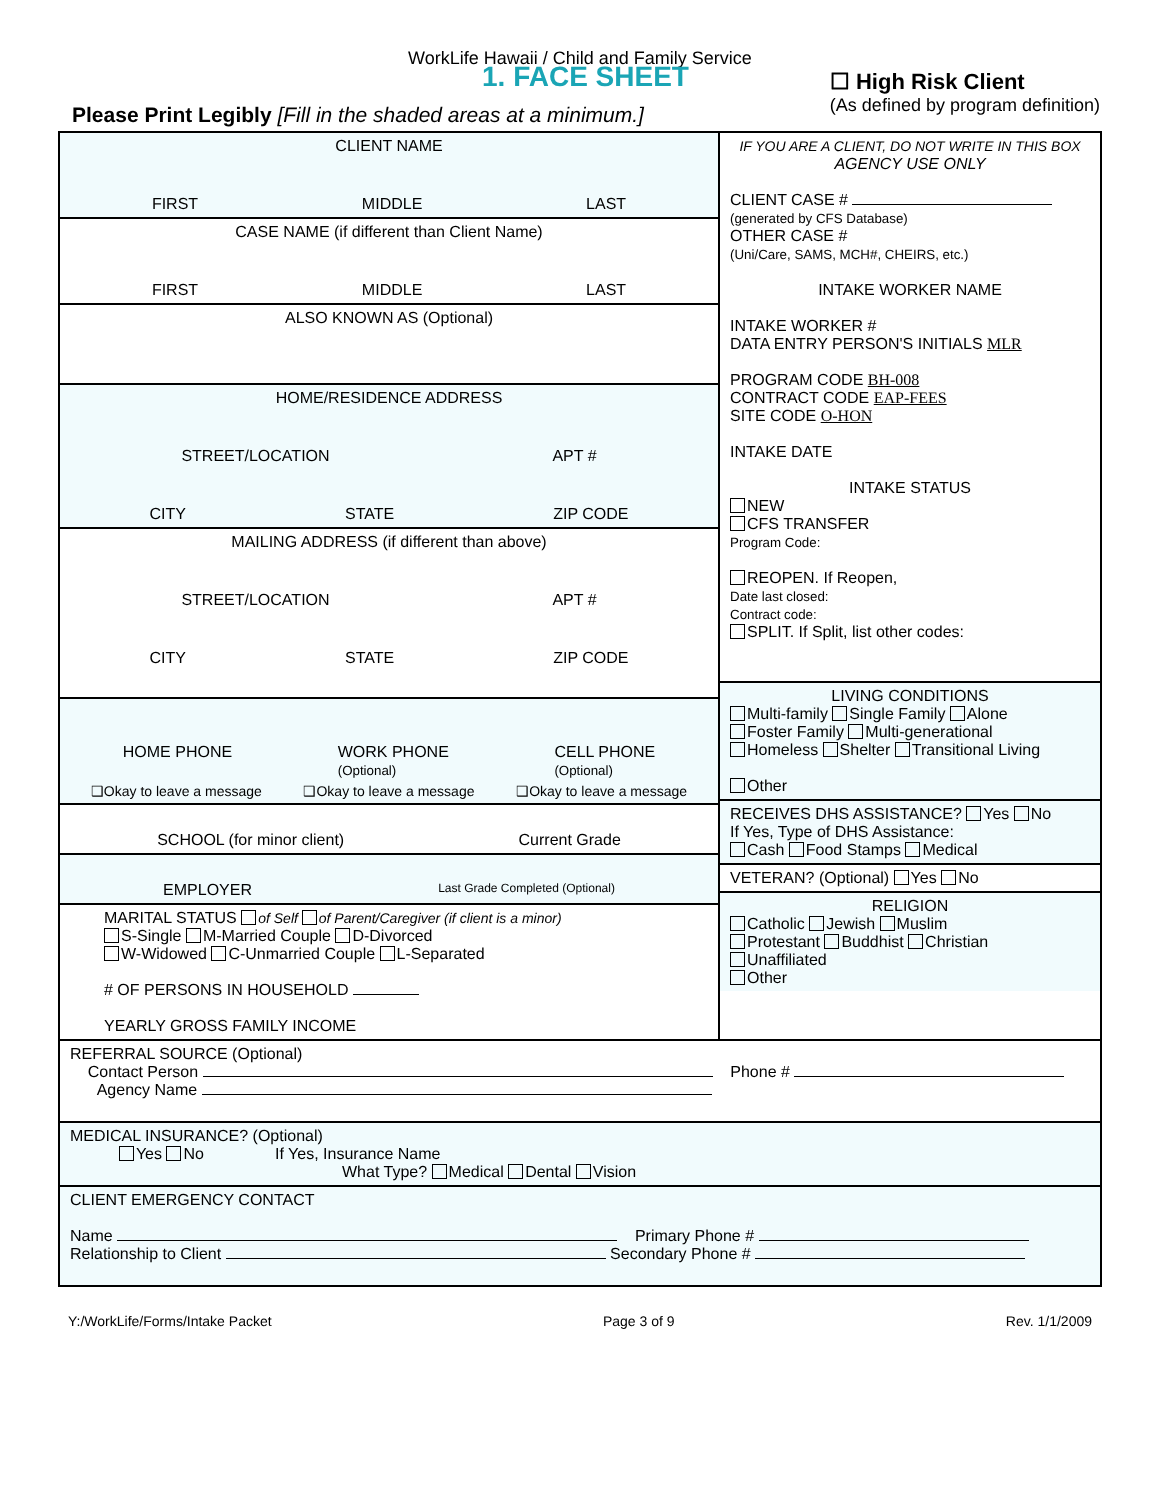WorkLife Hawaii / Child and Family Service
1. FACE SHEET
Please Print Legibly [Fill in the shaded areas at a minimum.]
☐ High Risk Client
(As defined by program definition)
CLIENT NAME
FIRST MIDDLE LAST
CASE NAME (if different than Client Name)
FIRST MIDDLE LAST
ALSO KNOWN AS (Optional)
HOME/RESIDENCE ADDRESS
STREET/LOCATION APT #
CITY STATE ZIP CODE
MAILING ADDRESS (if different than above)
STREET/LOCATION APT #
CITY STATE ZIP CODE
HOME PHONE WORK PHONE
(Optional) CELL PHONE
(Optional)
❑Okay to leave a message ❑Okay to leave a message ❑Okay to leave a message
SCHOOL (for minor client) Current Grade
EMPLOYER Last Grade Completed (Optional)
MARITAL STATUS of Self of Parent/Caregiver (if client is a minor)
S-Single M-Married Couple D-Divorced
W-Widowed C-Unmarried Couple L-Separated
# OF PERSONS IN HOUSEHOLD
YEARLY GROSS FAMILY INCOME
IF YOU ARE A CLIENT, DO NOT WRITE IN THIS BOX
AGENCY USE ONLY
CLIENT CASE #
(generated by CFS Database)
OTHER CASE #
(Uni/Care, SAMS, MCH#, CHEIRS, etc.)
INTAKE WORKER NAME
INTAKE WORKER #
DATA ENTRY PERSON'S INITIALS MLR
PROGRAM CODE BH-008
CONTRACT CODE EAP-FEES
SITE CODE O-HON
INTAKE DATE
INTAKE STATUS
NEW
CFS TRANSFER
Program Code:
REOPEN. If Reopen,
Date last closed:
Contract code:
SPLIT. If Split, list other codes:
LIVING CONDITIONS
Multi-family Single Family Alone
Foster Family Multi-generational
Homeless Shelter Transitional Living
Other
RECEIVES DHS ASSISTANCE? Yes No
If Yes, Type of DHS Assistance:
Cash Food Stamps Medical
VETERAN? (Optional) Yes No
RELIGION
Catholic Jewish Muslim
Protestant Buddhist Christian
Unaffiliated
Other
REFERRAL SOURCE (Optional)
Contact Person Phone #
Agency Name
MEDICAL INSURANCE? (Optional)
Yes No If Yes, Insurance Name
What Type? Medical Dental Vision
CLIENT EMERGENCY CONTACT
Name Primary Phone #
Relationship to Client Secondary Phone #
Y:/WorkLife/Forms/Intake Packet Page 3 of 9 Rev. 1/1/2009